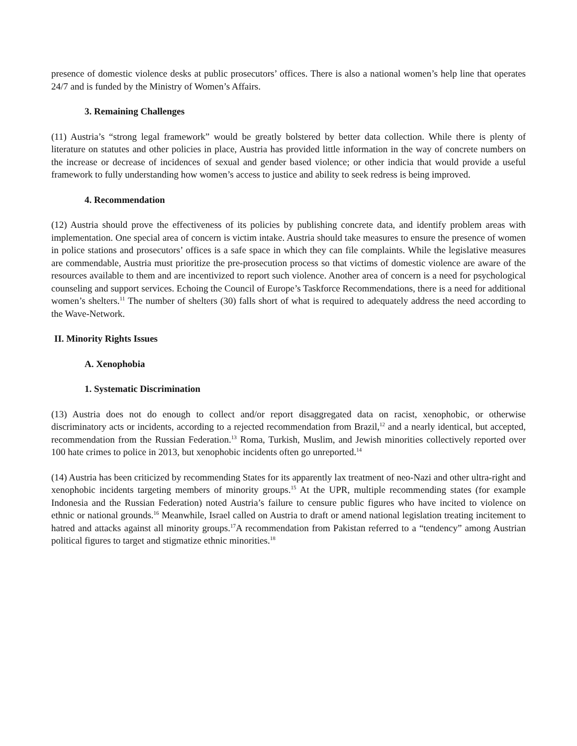presence of domestic violence desks at public prosecutors’ offices. There is also a national women’s help line that operates 24/7 and is funded by the Ministry of Women’s Affairs.
3. Remaining Challenges
(11) Austria’s “strong legal framework” would be greatly bolstered by better data collection. While there is plenty of literature on statutes and other policies in place, Austria has provided little information in the way of concrete numbers on the increase or decrease of incidences of sexual and gender based violence; or other indicia that would provide a useful framework to fully understanding how women’s access to justice and ability to seek redress is being improved.
4. Recommendation
(12) Austria should prove the effectiveness of its policies by publishing concrete data, and identify problem areas with implementation. One special area of concern is victim intake. Austria should take measures to ensure the presence of women in police stations and prosecutors’ offices is a safe space in which they can file complaints. While the legislative measures are commendable, Austria must prioritize the pre-prosecution process so that victims of domestic violence are aware of the resources available to them and are incentivized to report such violence. Another area of concern is a need for psychological counseling and support services. Echoing the Council of Europe’s Taskforce Recommendations, there is a need for additional women’s shelters.<sup>11</sup> The number of shelters (30) falls short of what is required to adequately address the need according to the Wave-Network.
II. Minority Rights Issues
A. Xenophobia
1. Systematic Discrimination
(13) Austria does not do enough to collect and/or report disaggregated data on racist, xenophobic, or otherwise discriminatory acts or incidents, according to a rejected recommendation from Brazil,<sup>12</sup> and a nearly identical, but accepted, recommendation from the Russian Federation.<sup>13</sup> Roma, Turkish, Muslim, and Jewish minorities collectively reported over 100 hate crimes to police in 2013, but xenophobic incidents often go unreported.<sup>14</sup>
(14) Austria has been criticized by recommending States for its apparently lax treatment of neo-Nazi and other ultra-right and xenophobic incidents targeting members of minority groups.<sup>15</sup> At the UPR, multiple recommending states (for example Indonesia and the Russian Federation) noted Austria’s failure to censure public figures who have incited to violence on ethnic or national grounds.<sup>16</sup> Meanwhile, Israel called on Austria to draft or amend national legislation treating incitement to hatred and attacks against all minority groups.<sup>17</sup>A recommendation from Pakistan referred to a “tendency” among Austrian political figures to target and stigmatize ethnic minorities.<sup>18</sup>